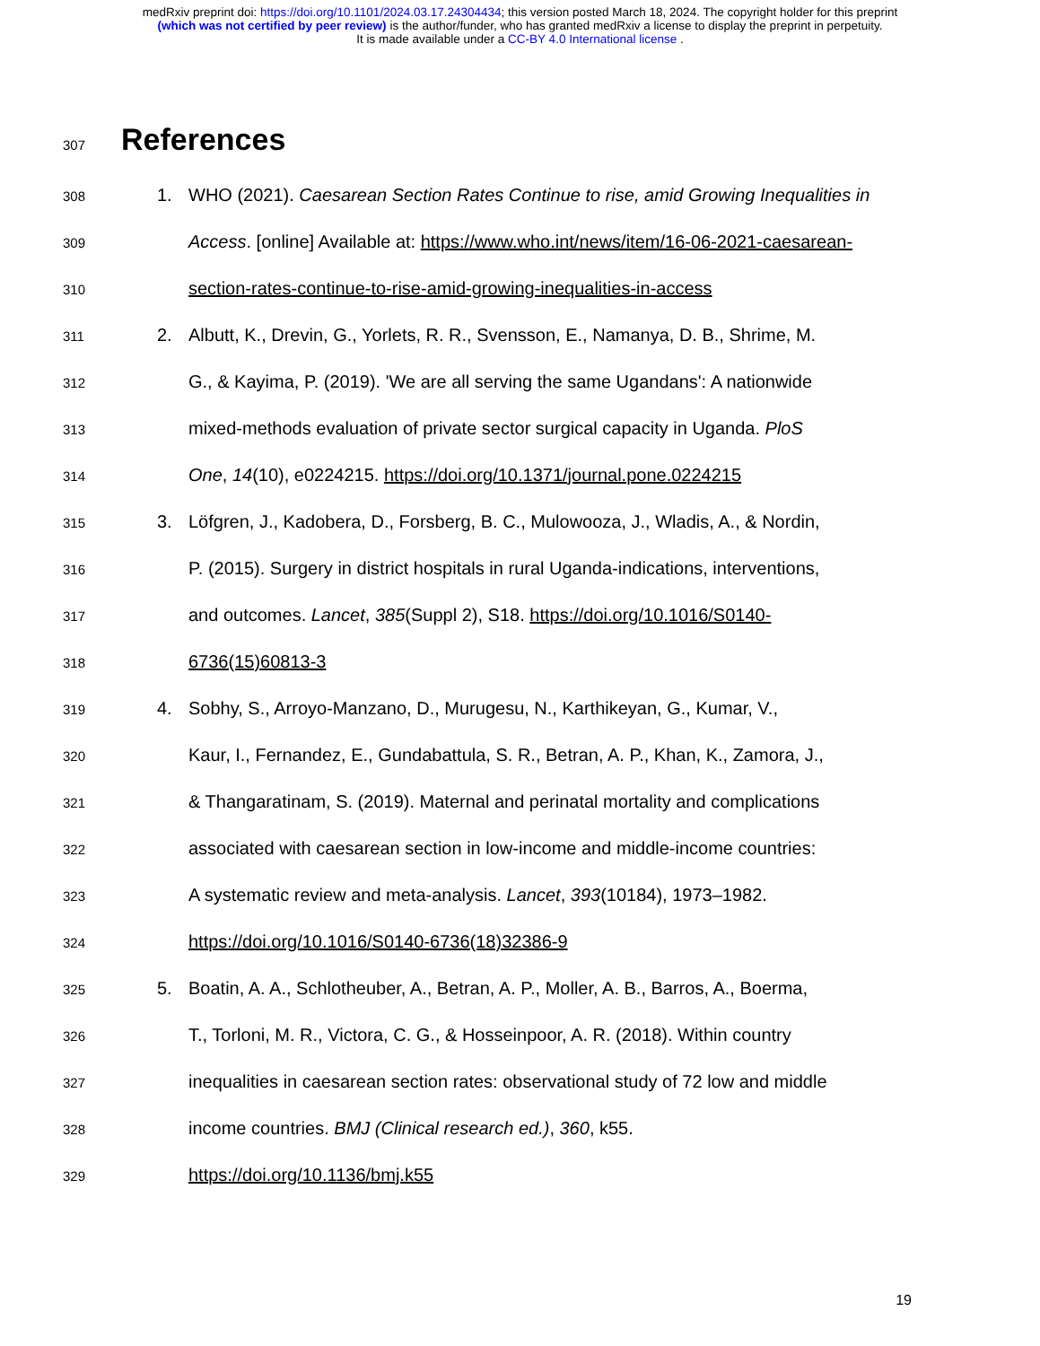medRxiv preprint doi: https://doi.org/10.1101/2024.03.17.24304434; this version posted March 18, 2024. The copyright holder for this preprint
(which was not certified by peer review) is the author/funder, who has granted medRxiv a license to display the preprint in perpetuity.
It is made available under a CC-BY 4.0 International license .
307
References
308 1. WHO (2021). Caesarean Section Rates Continue to rise, amid Growing Inequalities in
309 Access. [online] Available at: https://www.who.int/news/item/16-06-2021-caesarean-
310 section-rates-continue-to-rise-amid-growing-inequalities-in-access
311 2. Albutt, K., Drevin, G., Yorlets, R. R., Svensson, E., Namanya, D. B., Shrime, M.
312 G., & Kayima, P. (2019). 'We are all serving the same Ugandans': A nationwide
313 mixed-methods evaluation of private sector surgical capacity in Uganda. PloS
314 One, 14(10), e0224215. https://doi.org/10.1371/journal.pone.0224215
315 3. Löfgren, J., Kadobera, D., Forsberg, B. C., Mulowooza, J., Wladis, A., & Nordin,
316 P. (2015). Surgery in district hospitals in rural Uganda-indications, interventions,
317 and outcomes. Lancet, 385(Suppl 2), S18. https://doi.org/10.1016/S0140-
318 6736(15)60813-3
319 4. Sobhy, S., Arroyo-Manzano, D., Murugesu, N., Karthikeyan, G., Kumar, V.,
320 Kaur, I., Fernandez, E., Gundabattula, S. R., Betran, A. P., Khan, K., Zamora, J.,
321 & Thangaratinam, S. (2019). Maternal and perinatal mortality and complications
322 associated with caesarean section in low-income and middle-income countries:
323 A systematic review and meta-analysis. Lancet, 393(10184), 1973–1982.
324 https://doi.org/10.1016/S0140-6736(18)32386-9
325 5. Boatin, A. A., Schlotheuber, A., Betran, A. P., Moller, A. B., Barros, A., Boerma,
326 T., Torloni, M. R., Victora, C. G., & Hosseinpoor, A. R. (2018). Within country
327 inequalities in caesarean section rates: observational study of 72 low and middle
328 income countries. BMJ (Clinical research ed.), 360, k55.
329 https://doi.org/10.1136/bmj.k55
19